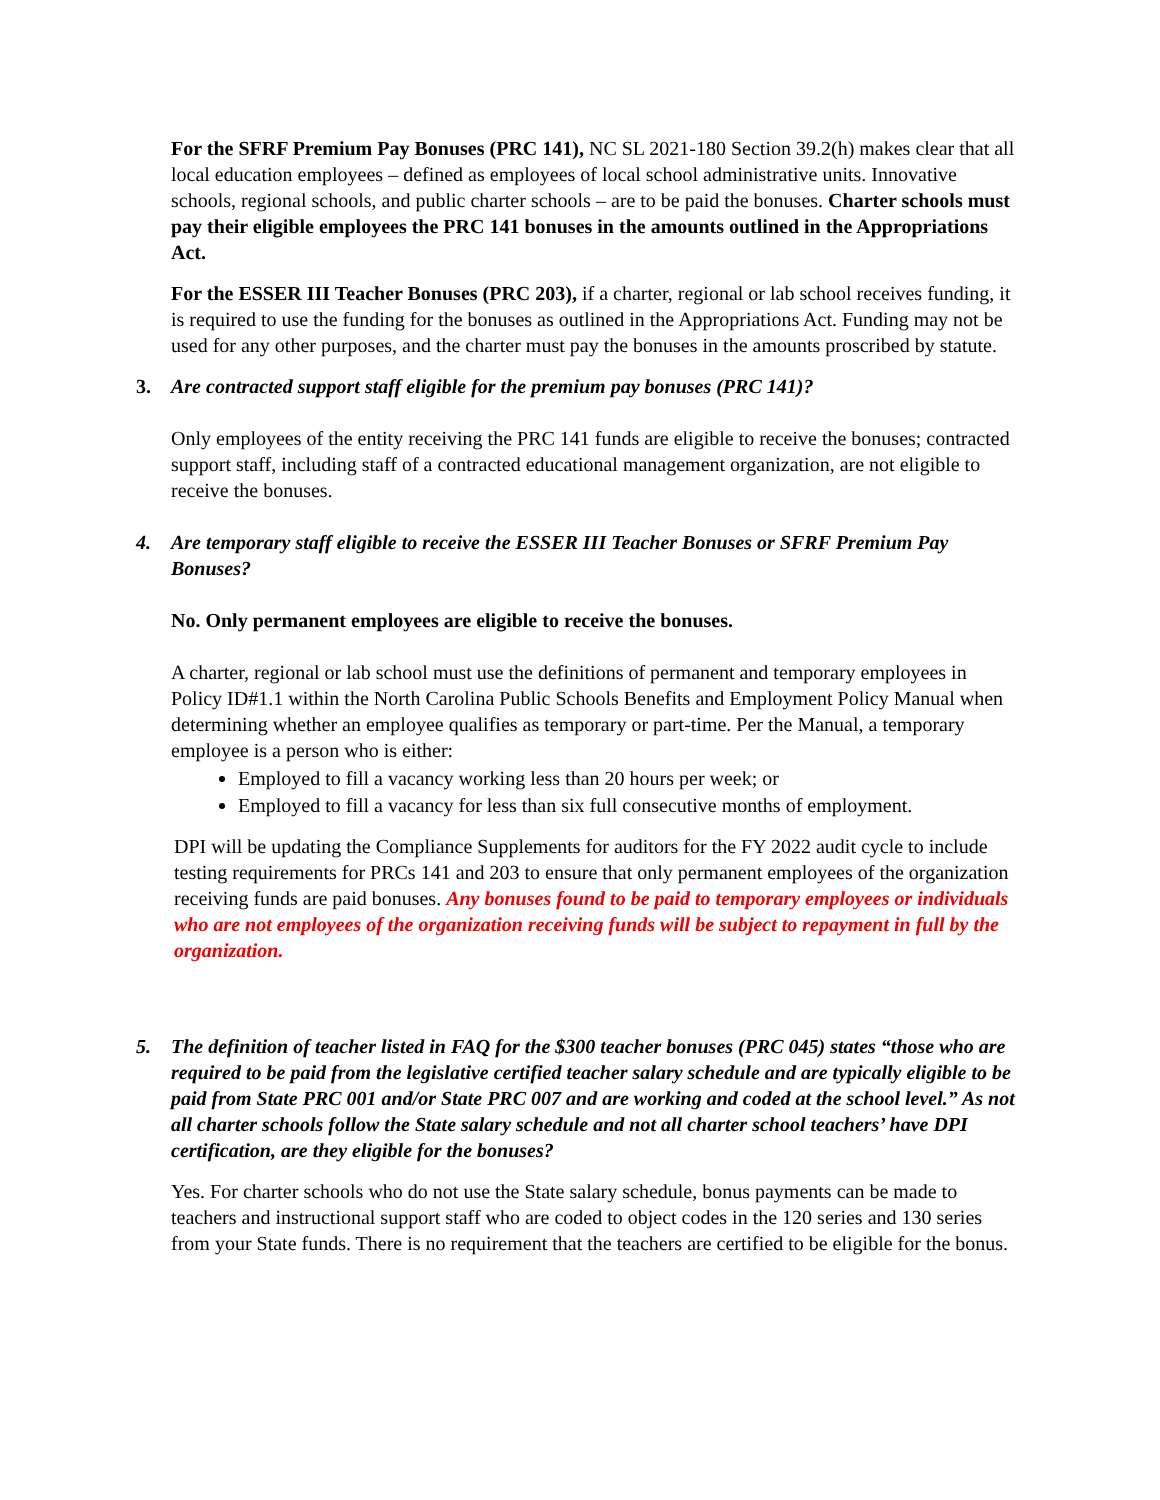For the SFRF Premium Pay Bonuses (PRC 141), NC SL 2021-180 Section 39.2(h) makes clear that all local education employees – defined as employees of local school administrative units. Innovative schools, regional schools, and public charter schools – are to be paid the bonuses. Charter schools must pay their eligible employees the PRC 141 bonuses in the amounts outlined in the Appropriations Act.
For the ESSER III Teacher Bonuses (PRC 203), if a charter, regional or lab school receives funding, it is required to use the funding for the bonuses as outlined in the Appropriations Act. Funding may not be used for any other purposes, and the charter must pay the bonuses in the amounts proscribed by statute.
3. Are contracted support staff eligible for the premium pay bonuses (PRC 141)?
Only employees of the entity receiving the PRC 141 funds are eligible to receive the bonuses; contracted support staff, including staff of a contracted educational management organization, are not eligible to receive the bonuses.
4. Are temporary staff eligible to receive the ESSER III Teacher Bonuses or SFRF Premium Pay Bonuses?
No. Only permanent employees are eligible to receive the bonuses.
A charter, regional or lab school must use the definitions of permanent and temporary employees in Policy ID#1.1 within the North Carolina Public Schools Benefits and Employment Policy Manual when determining whether an employee qualifies as temporary or part-time. Per the Manual, a temporary employee is a person who is either:
Employed to fill a vacancy working less than 20 hours per week; or
Employed to fill a vacancy for less than six full consecutive months of employment.
DPI will be updating the Compliance Supplements for auditors for the FY 2022 audit cycle to include testing requirements for PRCs 141 and 203 to ensure that only permanent employees of the organization receiving funds are paid bonuses. Any bonuses found to be paid to temporary employees or individuals who are not employees of the organization receiving funds will be subject to repayment in full by the organization.
5. The definition of teacher listed in FAQ for the $300 teacher bonuses (PRC 045) states “those who are required to be paid from the legislative certified teacher salary schedule and are typically eligible to be paid from State PRC 001 and/or State PRC 007 and are working and coded at the school level.” As not all charter schools follow the State salary schedule and not all charter school teachers’ have DPI certification, are they eligible for the bonuses?
Yes. For charter schools who do not use the State salary schedule, bonus payments can be made to teachers and instructional support staff who are coded to object codes in the 120 series and 130 series from your State funds. There is no requirement that the teachers are certified to be eligible for the bonus.